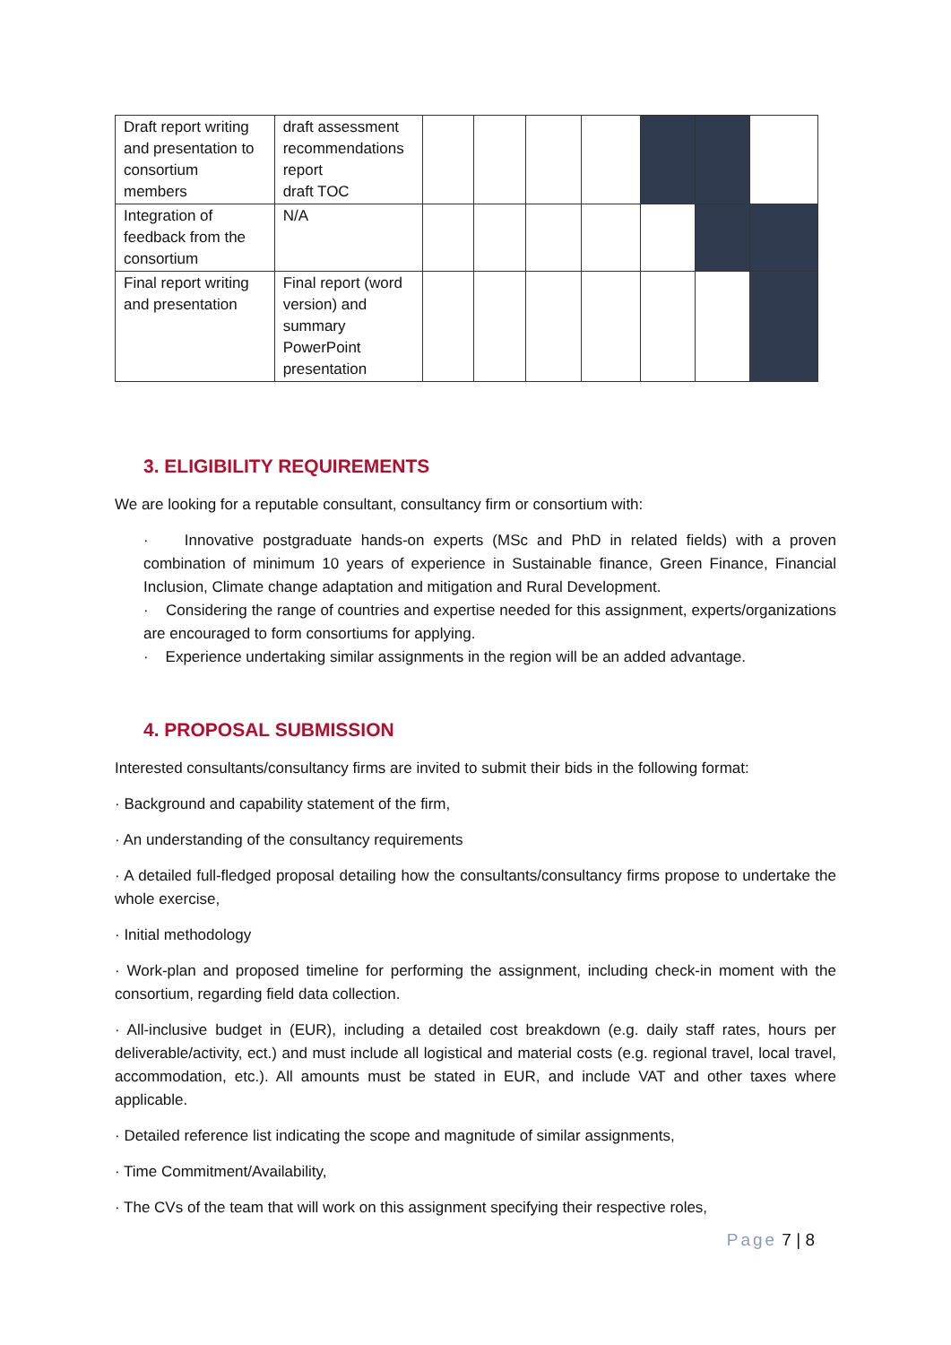| Draft report writing and presentation to consortium members | draft assessment recommendations report draft TOC | | | | | | | |
| Integration of feedback from the consortium | N/A | | | | | | | |
| Final report writing and presentation | Final report (word version) and summary PowerPoint presentation | | | | | | | |
3. ELIGIBILITY REQUIREMENTS
We are looking for a reputable consultant, consultancy firm or consortium with:
· Innovative postgraduate hands-on experts (MSc and PhD in related fields) with a proven combination of minimum 10 years of experience in Sustainable finance, Green Finance, Financial Inclusion, Climate change adaptation and mitigation and Rural Development.
· Considering the range of countries and expertise needed for this assignment, experts/organizations are encouraged to form consortiums for applying.
· Experience undertaking similar assignments in the region will be an added advantage.
4. PROPOSAL SUBMISSION
Interested consultants/consultancy firms are invited to submit their bids in the following format:
· Background and capability statement of the firm,
· An understanding of the consultancy requirements
· A detailed full-fledged proposal detailing how the consultants/consultancy firms propose to undertake the whole exercise,
· Initial methodology
· Work-plan and proposed timeline for performing the assignment, including check-in moment with the consortium, regarding field data collection.
· All-inclusive budget in (EUR), including a detailed cost breakdown (e.g. daily staff rates, hours per deliverable/activity, ect.) and must include all logistical and material costs (e.g. regional travel, local travel, accommodation, etc.). All amounts must be stated in EUR, and include VAT and other taxes where applicable.
· Detailed reference list indicating the scope and magnitude of similar assignments,
· Time Commitment/Availability,
· The CVs of the team that will work on this assignment specifying their respective roles,
Page 7 | 8